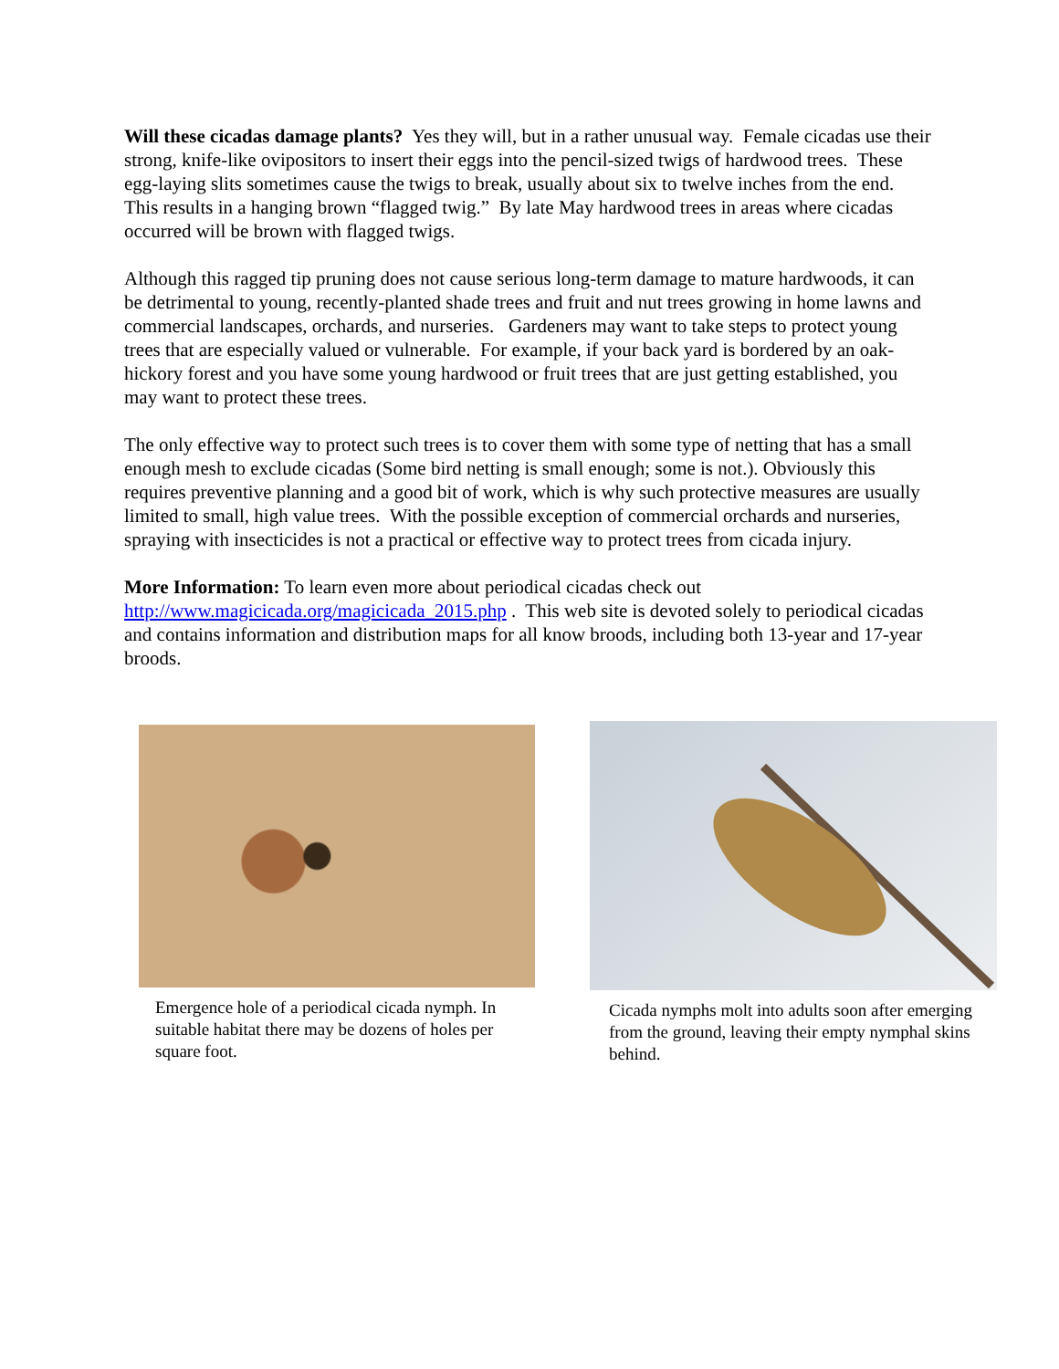Will these cicadas damage plants? Yes they will, but in a rather unusual way. Female cicadas use their strong, knife-like ovipositors to insert their eggs into the pencil-sized twigs of hardwood trees. These egg-laying slits sometimes cause the twigs to break, usually about six to twelve inches from the end. This results in a hanging brown “flagged twig.” By late May hardwood trees in areas where cicadas occurred will be brown with flagged twigs.
Although this ragged tip pruning does not cause serious long-term damage to mature hardwoods, it can be detrimental to young, recently-planted shade trees and fruit and nut trees growing in home lawns and commercial landscapes, orchards, and nurseries. Gardeners may want to take steps to protect young trees that are especially valued or vulnerable. For example, if your back yard is bordered by an oak-hickory forest and you have some young hardwood or fruit trees that are just getting established, you may want to protect these trees.
The only effective way to protect such trees is to cover them with some type of netting that has a small enough mesh to exclude cicadas (Some bird netting is small enough; some is not.). Obviously this requires preventive planning and a good bit of work, which is why such protective measures are usually limited to small, high value trees. With the possible exception of commercial orchards and nurseries, spraying with insecticides is not a practical or effective way to protect trees from cicada injury.
More Information: To learn even more about periodical cicadas check out http://www.magicicada.org/magicicada_2015.php . This web site is devoted solely to periodical cicadas and contains information and distribution maps for all know broods, including both 13-year and 17-year broods.
Emergence hole of a periodical cicada nymph. In suitable habitat there may be dozens of holes per square foot.
Cicada nymphs molt into adults soon after emerging from the ground, leaving their empty nymphal skins behind.